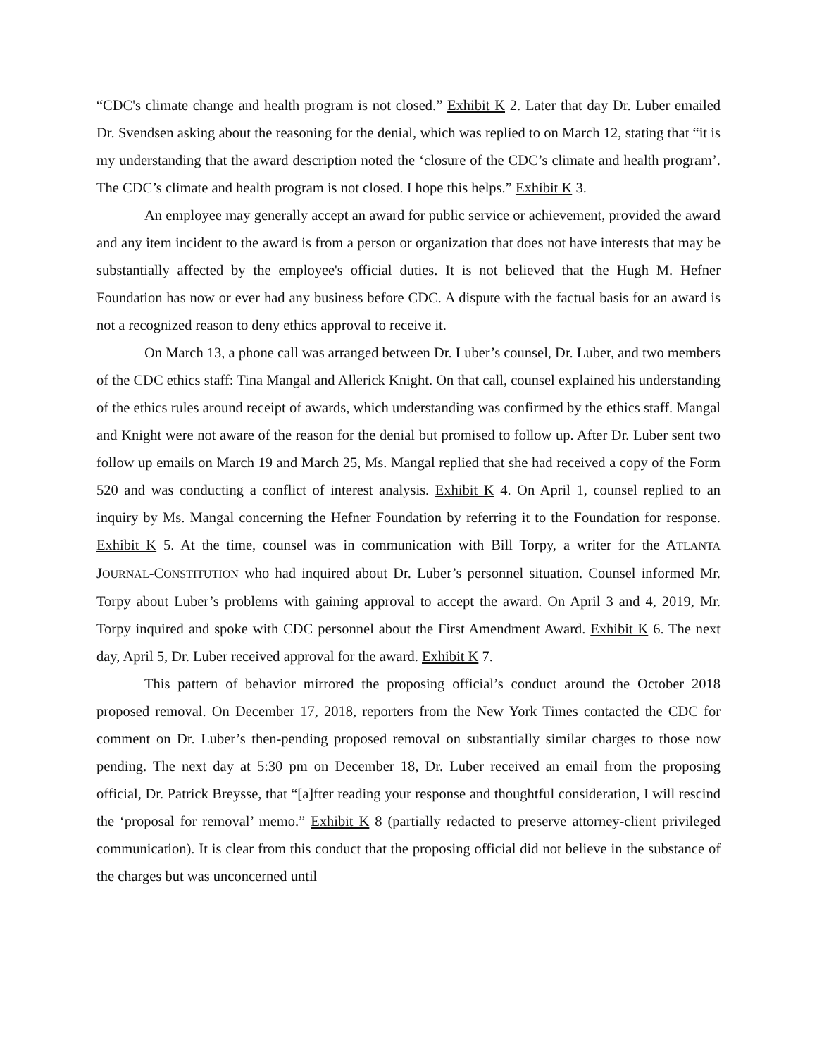“CDC's climate change and health program is not closed.” Exhibit K 2. Later that day Dr. Luber emailed Dr. Svendsen asking about the reasoning for the denial, which was replied to on March 12, stating that “it is my understanding that the award description noted the ‘closure of the CDC’s climate and health program’. The CDC’s climate and health program is not closed. I hope this helps.” Exhibit K 3.
An employee may generally accept an award for public service or achievement, provided the award and any item incident to the award is from a person or organization that does not have interests that may be substantially affected by the employee's official duties. It is not believed that the Hugh M. Hefner Foundation has now or ever had any business before CDC. A dispute with the factual basis for an award is not a recognized reason to deny ethics approval to receive it.
On March 13, a phone call was arranged between Dr. Luber’s counsel, Dr. Luber, and two members of the CDC ethics staff: Tina Mangal and Allerick Knight. On that call, counsel explained his understanding of the ethics rules around receipt of awards, which understanding was confirmed by the ethics staff. Mangal and Knight were not aware of the reason for the denial but promised to follow up. After Dr. Luber sent two follow up emails on March 19 and March 25, Ms. Mangal replied that she had received a copy of the Form 520 and was conducting a conflict of interest analysis. Exhibit K 4. On April 1, counsel replied to an inquiry by Ms. Mangal concerning the Hefner Foundation by referring it to the Foundation for response. Exhibit K 5. At the time, counsel was in communication with Bill Torpy, a writer for the ATLANTA JOURNAL-CONSTITUTION who had inquired about Dr. Luber’s personnel situation. Counsel informed Mr. Torpy about Luber’s problems with gaining approval to accept the award. On April 3 and 4, 2019, Mr. Torpy inquired and spoke with CDC personnel about the First Amendment Award. Exhibit K 6. The next day, April 5, Dr. Luber received approval for the award. Exhibit K 7.
This pattern of behavior mirrored the proposing official’s conduct around the October 2018 proposed removal. On December 17, 2018, reporters from the New York Times contacted the CDC for comment on Dr. Luber’s then-pending proposed removal on substantially similar charges to those now pending. The next day at 5:30 pm on December 18, Dr. Luber received an email from the proposing official, Dr. Patrick Breysse, that “[a]fter reading your response and thoughtful consideration, I will rescind the ‘proposal for removal’ memo.” Exhibit K 8 (partially redacted to preserve attorney-client privileged communication). It is clear from this conduct that the proposing official did not believe in the substance of the charges but was unconcerned until